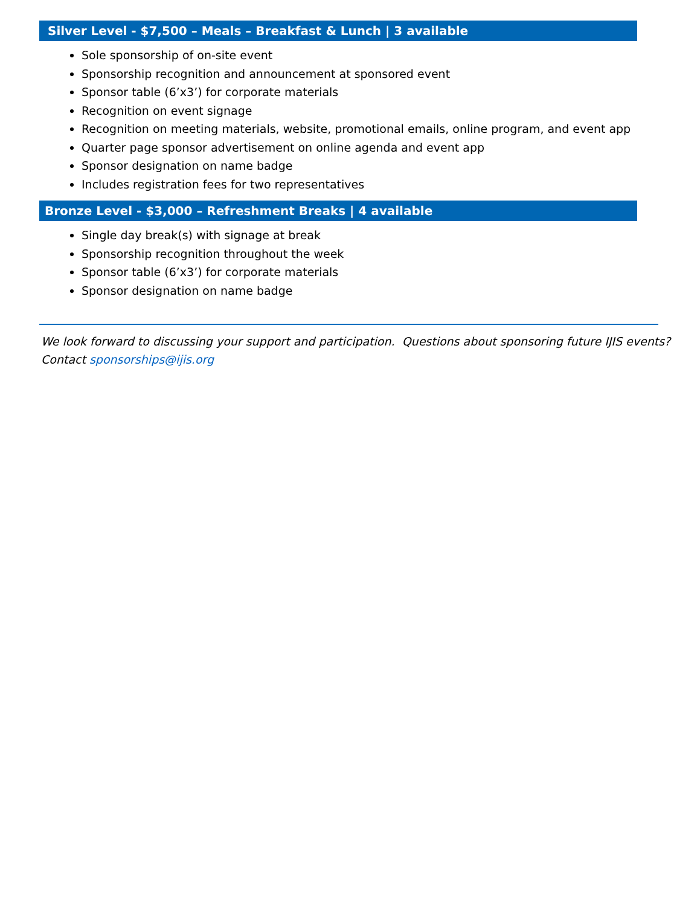Silver Level - $7,500 – Meals – Breakfast & Lunch | 3 available
Sole sponsorship of on-site event
Sponsorship recognition and announcement at sponsored event
Sponsor table (6’x3’) for corporate materials
Recognition on event signage
Recognition on meeting materials, website, promotional emails, online program, and event app
Quarter page sponsor advertisement on online agenda and event app
Sponsor designation on name badge
Includes registration fees for two representatives
Bronze Level - $3,000 – Refreshment Breaks | 4 available
Single day break(s) with signage at break
Sponsorship recognition throughout the week
Sponsor table (6’x3’) for corporate materials
Sponsor designation on name badge
We look forward to discussing your support and participation. Questions about sponsoring future IJIS events? Contact sponsorships@ijis.org